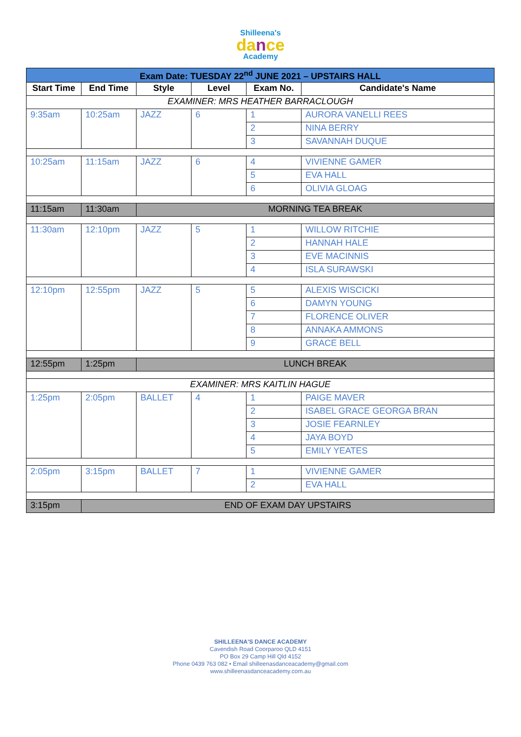Shilleena's
dance
Academy
| Exam Date: TUESDAY 22<sup>nd</sup> JUNE 2021 – UPSTAIRS HALL | | | | | |
| Start Time | End Time | Style | Level | Exam No. | Candidate's Name |
| EXAMINER: MRS HEATHER BARRACLOUGH | | | | | |
| 9:35am | 10:25am | JAZZ | 6 | 1 | AURORA VANELLI REES |
| | | | | 2 | NINA BERRY |
| | | | | 3 | SAVANNAH DUQUE |
| 10:25am | 11:15am | JAZZ | 6 | 4 | VIVIENNE GAMER |
| | | | | 5 | EVA HALL |
| | | | | 6 | OLIVIA GLOAG |
| 11:15am | 11:30am | MORNING TEA BREAK | | | |
| 11:30am | 12:10pm | JAZZ | 5 | 1 | WILLOW RITCHIE |
| | | | | 2 | HANNAH HALE |
| | | | | 3 | EVE MACINNIS |
| | | | | 4 | ISLA SURAWSKI |
| 12:10pm | 12:55pm | JAZZ | 5 | 5 | ALEXIS WISCICKI |
| | | | | 6 | DAMYN YOUNG |
| | | | | 7 | FLORENCE OLIVER |
| | | | | 8 | ANNAKA AMMONS |
| | | | | 9 | GRACE BELL |
| 12:55pm | 1:25pm | LUNCH BREAK | | | |
| EXAMINER: MRS KAITLIN HAGUE | | | | | |
| 1:25pm | 2:05pm | BALLET | 4 | 1 | PAIGE MAVER |
| | | | | 2 | ISABEL GRACE GEORGA BRAN |
| | | | | 3 | JOSIE FEARNLEY |
| | | | | 4 | JAYA BOYD |
| | | | | 5 | EMILY YEATES |
| 2:05pm | 3:15pm | BALLET | 7 | 1 | VIVIENNE GAMER |
| | | | | 2 | EVA HALL |
| 3:15pm | END OF EXAM DAY UPSTAIRS | | | | |
SHILLEENA'S DANCE ACADEMY
Cavendish Road Coorparoo QLD 4151
PO Box 29 Camp Hill Qld 4152
Phone 0439 763 082 • Email shilleenasdanceacademy@gmail.com
www.shilleenasdanceacademy.com.au